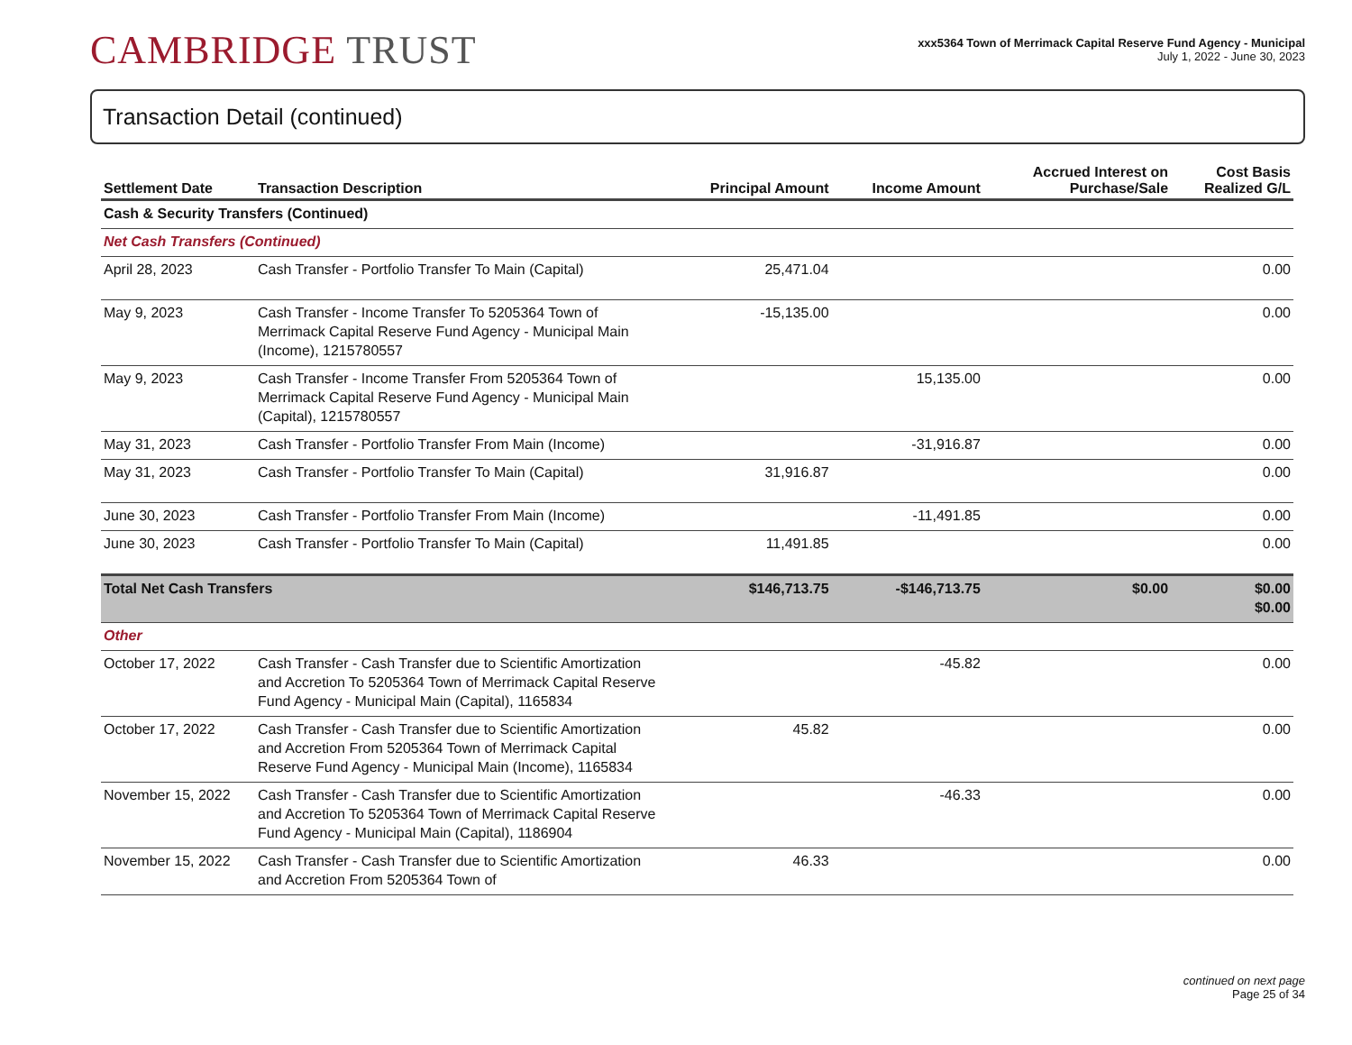CAMBRIDGE TRUST
xxx5364 Town of Merrimack Capital Reserve Fund Agency - Municipal
July 1, 2022 - June 30, 2023
Transaction Detail (continued)
| Settlement Date | Transaction Description | Principal Amount | Income Amount | Accrued Interest on Purchase/Sale | Cost Basis Realized G/L |
| --- | --- | --- | --- | --- | --- |
| Cash & Security Transfers (Continued) | | | | | |
| Net Cash Transfers (Continued) | | | | | |
| April 28, 2023 | Cash Transfer - Portfolio Transfer To Main (Capital) | 25,471.04 | | | 0.00 |
| May 9, 2023 | Cash Transfer - Income Transfer To 5205364 Town of Merrimack Capital Reserve Fund Agency - Municipal Main (Income), 1215780557 | -15,135.00 | | | 0.00 |
| May 9, 2023 | Cash Transfer - Income Transfer From 5205364 Town of Merrimack Capital Reserve Fund Agency - Municipal Main (Capital), 1215780557 | | 15,135.00 | | 0.00 |
| May 31, 2023 | Cash Transfer - Portfolio Transfer From Main (Income) | | -31,916.87 | | 0.00 |
| May 31, 2023 | Cash Transfer - Portfolio Transfer To Main (Capital) | 31,916.87 | | | 0.00 |
| June 30, 2023 | Cash Transfer - Portfolio Transfer From Main (Income) | | -11,491.85 | | 0.00 |
| June 30, 2023 | Cash Transfer - Portfolio Transfer To Main (Capital) | 11,491.85 | | | 0.00 |
| Total Net Cash Transfers | | $146,713.75 | -$146,713.75 | $0.00 | $0.00 $0.00 |
| Other | | | | | |
| October 17, 2022 | Cash Transfer - Cash Transfer due to Scientific Amortization and Accretion To 5205364 Town of Merrimack Capital Reserve Fund Agency - Municipal Main (Capital), 1165834 | | -45.82 | | 0.00 |
| October 17, 2022 | Cash Transfer - Cash Transfer due to Scientific Amortization and Accretion From 5205364 Town of Merrimack Capital Reserve Fund Agency - Municipal Main (Income), 1165834 | 45.82 | | | 0.00 |
| November 15, 2022 | Cash Transfer - Cash Transfer due to Scientific Amortization and Accretion To 5205364 Town of Merrimack Capital Reserve Fund Agency - Municipal Main (Capital), 1186904 | | -46.33 | | 0.00 |
| November 15, 2022 | Cash Transfer - Cash Transfer due to Scientific Amortization and Accretion From 5205364 Town of | 46.33 | | | 0.00 |
continued on next page
Page 25 of 34